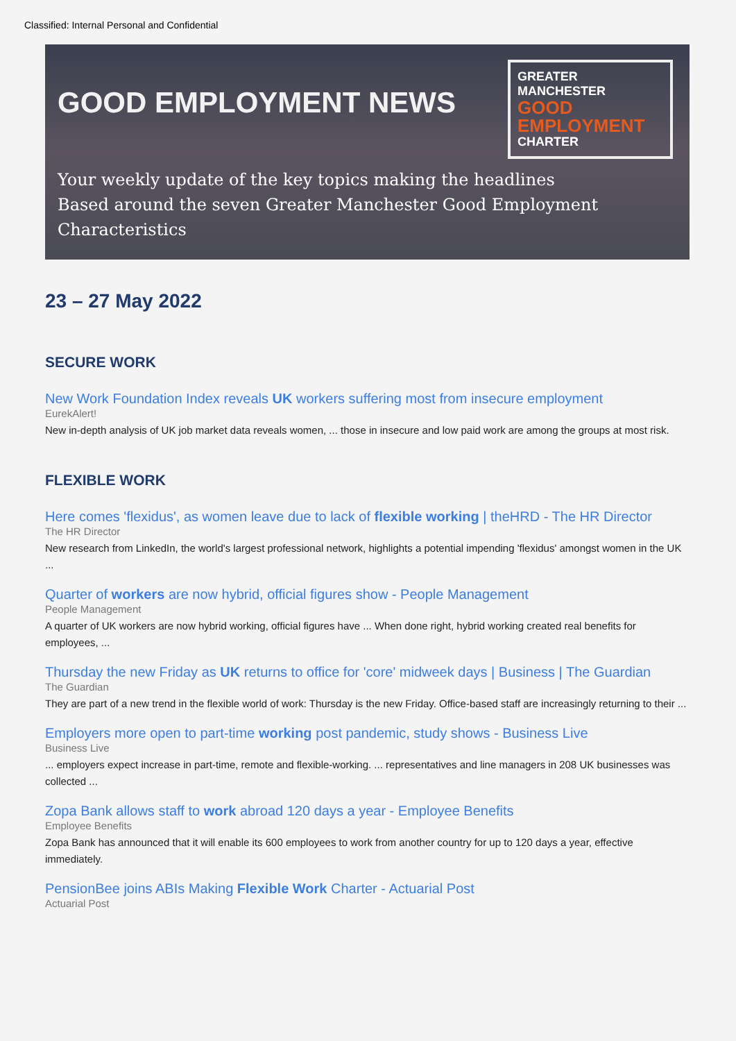Classified: Internal Personal and Confidential
GOOD EMPLOYMENT NEWS
GREATER MANCHESTER
GOOD
EMPLOYMENT
CHARTER
Your weekly update of the key topics making the headlines
Based around the seven Greater Manchester Good Employment Characteristics
23 – 27 May 2022
SECURE WORK
New Work Foundation Index reveals UK workers suffering most from insecure employment
EurekAlert!
New in-depth analysis of UK job market data reveals women, ... those in insecure and low paid work are among the groups at most risk.
FLEXIBLE WORK
Here comes 'flexidus', as women leave due to lack of flexible working | theHRD - The HR Director
The HR Director
New research from LinkedIn, the world's largest professional network, highlights a potential impending 'flexidus' amongst women in the UK ...
Quarter of workers are now hybrid, official figures show - People Management
People Management
A quarter of UK workers are now hybrid working, official figures have ... When done right, hybrid working created real benefits for employees, ...
Thursday the new Friday as UK returns to office for 'core' midweek days | Business | The Guardian
The Guardian
They are part of a new trend in the flexible world of work: Thursday is the new Friday. Office-based staff are increasingly returning to their ...
Employers more open to part-time working post pandemic, study shows - Business Live
Business Live
... employers expect increase in part-time, remote and flexible-working. ... representatives and line managers in 208 UK businesses was collected ...
Zopa Bank allows staff to work abroad 120 days a year - Employee Benefits
Employee Benefits
Zopa Bank has announced that it will enable its 600 employees to work from another country for up to 120 days a year, effective immediately.
PensionBee joins ABIs Making Flexible Work Charter - Actuarial Post
Actuarial Post